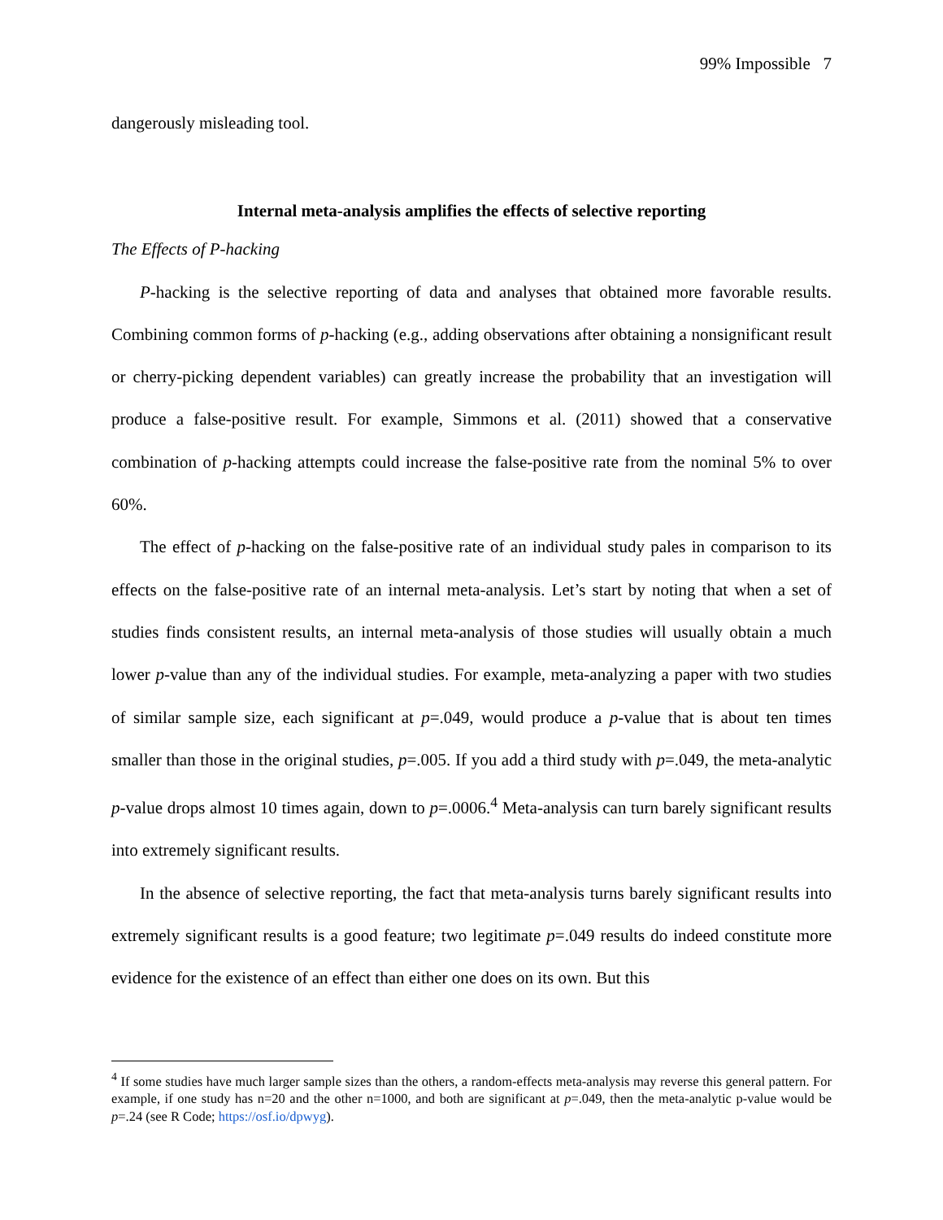99% Impossible 7
dangerously misleading tool.
Internal meta-analysis amplifies the effects of selective reporting
The Effects of P-hacking
P-hacking is the selective reporting of data and analyses that obtained more favorable results. Combining common forms of p-hacking (e.g., adding observations after obtaining a nonsignificant result or cherry-picking dependent variables) can greatly increase the probability that an investigation will produce a false-positive result. For example, Simmons et al. (2011) showed that a conservative combination of p-hacking attempts could increase the false-positive rate from the nominal 5% to over 60%.
The effect of p-hacking on the false-positive rate of an individual study pales in comparison to its effects on the false-positive rate of an internal meta-analysis. Let’s start by noting that when a set of studies finds consistent results, an internal meta-analysis of those studies will usually obtain a much lower p-value than any of the individual studies. For example, meta-analyzing a paper with two studies of similar sample size, each significant at p=.049, would produce a p-value that is about ten times smaller than those in the original studies, p=.005. If you add a third study with p=.049, the meta-analytic p-value drops almost 10 times again, down to p=.0006.<sup>4</sup> Meta-analysis can turn barely significant results into extremely significant results.
In the absence of selective reporting, the fact that meta-analysis turns barely significant results into extremely significant results is a good feature; two legitimate p=.049 results do indeed constitute more evidence for the existence of an effect than either one does on its own. But this
<sup>4</sup> If some studies have much larger sample sizes than the others, a random-effects meta-analysis may reverse this general pattern. For example, if one study has n=20 and the other n=1000, and both are significant at p=.049, then the meta-analytic p-value would be p=.24 (see R Code; https://osf.io/dpwyg).